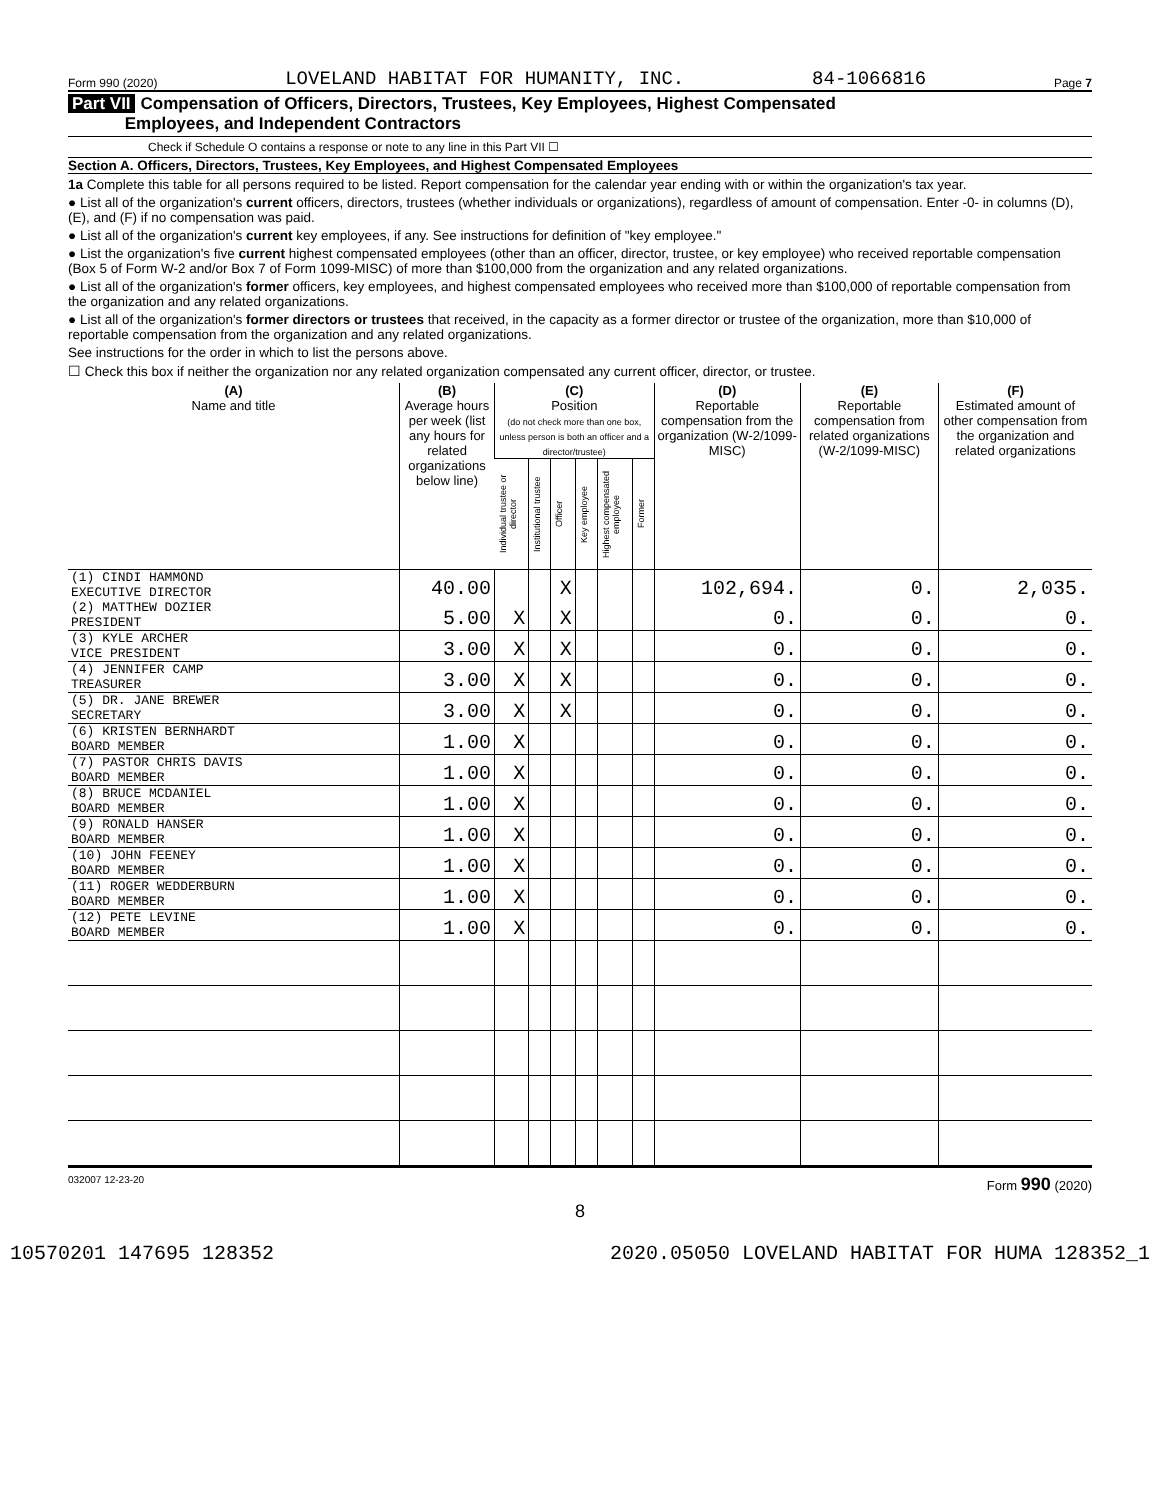Form 990 (2020) LOVELAND HABITAT FOR HUMANITY, INC. 84-1066816 Page 7
Part VII Compensation of Officers, Directors, Trustees, Key Employees, Highest Compensated
Employees, and Independent Contractors
Check if Schedule O contains a response or note to any line in this Part VII ☐
Section A. Officers, Directors, Trustees, Key Employees, and Highest Compensated Employees
1a Complete this table for all persons required to be listed. Report compensation for the calendar year ending with or within the organization's tax year.
● List all of the organization's current officers, directors, trustees (whether individuals or organizations), regardless of amount of compensation. Enter -0- in columns (D), (E), and (F) if no compensation was paid.
● List all of the organization's current key employees, if any. See instructions for definition of "key employee."
● List the organization's five current highest compensated employees (other than an officer, director, trustee, or key employee) who received reportable compensation (Box 5 of Form W-2 and/or Box 7 of Form 1099-MISC) of more than $100,000 from the organization and any related organizations.
● List all of the organization's former officers, key employees, and highest compensated employees who received more than $100,000 of reportable compensation from the organization and any related organizations.
● List all of the organization's former directors or trustees that received, in the capacity as a former director or trustee of the organization, more than $10,000 of reportable compensation from the organization and any related organizations.
See instructions for the order in which to list the persons above.
☐ Check this box if neither the organization nor any related organization compensated any current officer, director, or trustee.
| (A) Name and title | (B) Average hours per week (list any hours for related organizations below line) | (C) Position (do not check more than one box, unless person is both an officer and a director/trustee) | | | | | | (D) Reportable compensation from the organization (W-2/1099-MISC) | (E) Reportable compensation from related organizations (W-2/1099-MISC) | (F) Estimated amount of other compensation from the organization and related organizations |
| --- | --- | --- | --- | --- | --- | --- | --- | --- | --- | --- |
| | | Individual trustee or director | Institutional trustee | Officer | Key employee | Highest compensated employee | Former | | | |
| (1) CINDI HAMMOND EXECUTIVE DIRECTOR | 40.00 | | | X | | | | 102,694. | 0. | 2,035. |
| (2) MATTHEW DOZIER PRESIDENT | 5.00 | X | | X | | | | 0. | 0. | 0. |
| (3) KYLE ARCHER VICE PRESIDENT | 3.00 | X | | X | | | | 0. | 0. | 0. |
| (4) JENNIFER CAMP TREASURER | 3.00 | X | | X | | | | 0. | 0. | 0. |
| (5) DR. JANE BREWER SECRETARY | 3.00 | X | | X | | | | 0. | 0. | 0. |
| (6) KRISTEN BERNHARDT BOARD MEMBER | 1.00 | X | | | | | | 0. | 0. | 0. |
| (7) PASTOR CHRIS DAVIS BOARD MEMBER | 1.00 | X | | | | | | 0. | 0. | 0. |
| (8) BRUCE MCDANIEL BOARD MEMBER | 1.00 | X | | | | | | 0. | 0. | 0. |
| (9) RONALD HANSER BOARD MEMBER | 1.00 | X | | | | | | 0. | 0. | 0. |
| (10) JOHN FEENEY BOARD MEMBER | 1.00 | X | | | | | | 0. | 0. | 0. |
| (11) ROGER WEDDERBURN BOARD MEMBER | 1.00 | X | | | | | | 0. | 0. | 0. |
| (12) PETE LEVINE BOARD MEMBER | 1.00 | X | | | | | | 0. | 0. | 0. |
032007 12-23-20 Form 990 (2020)
8
10570201 147695 128352 2020.05050 LOVELAND HABITAT FOR HUMA 128352_1